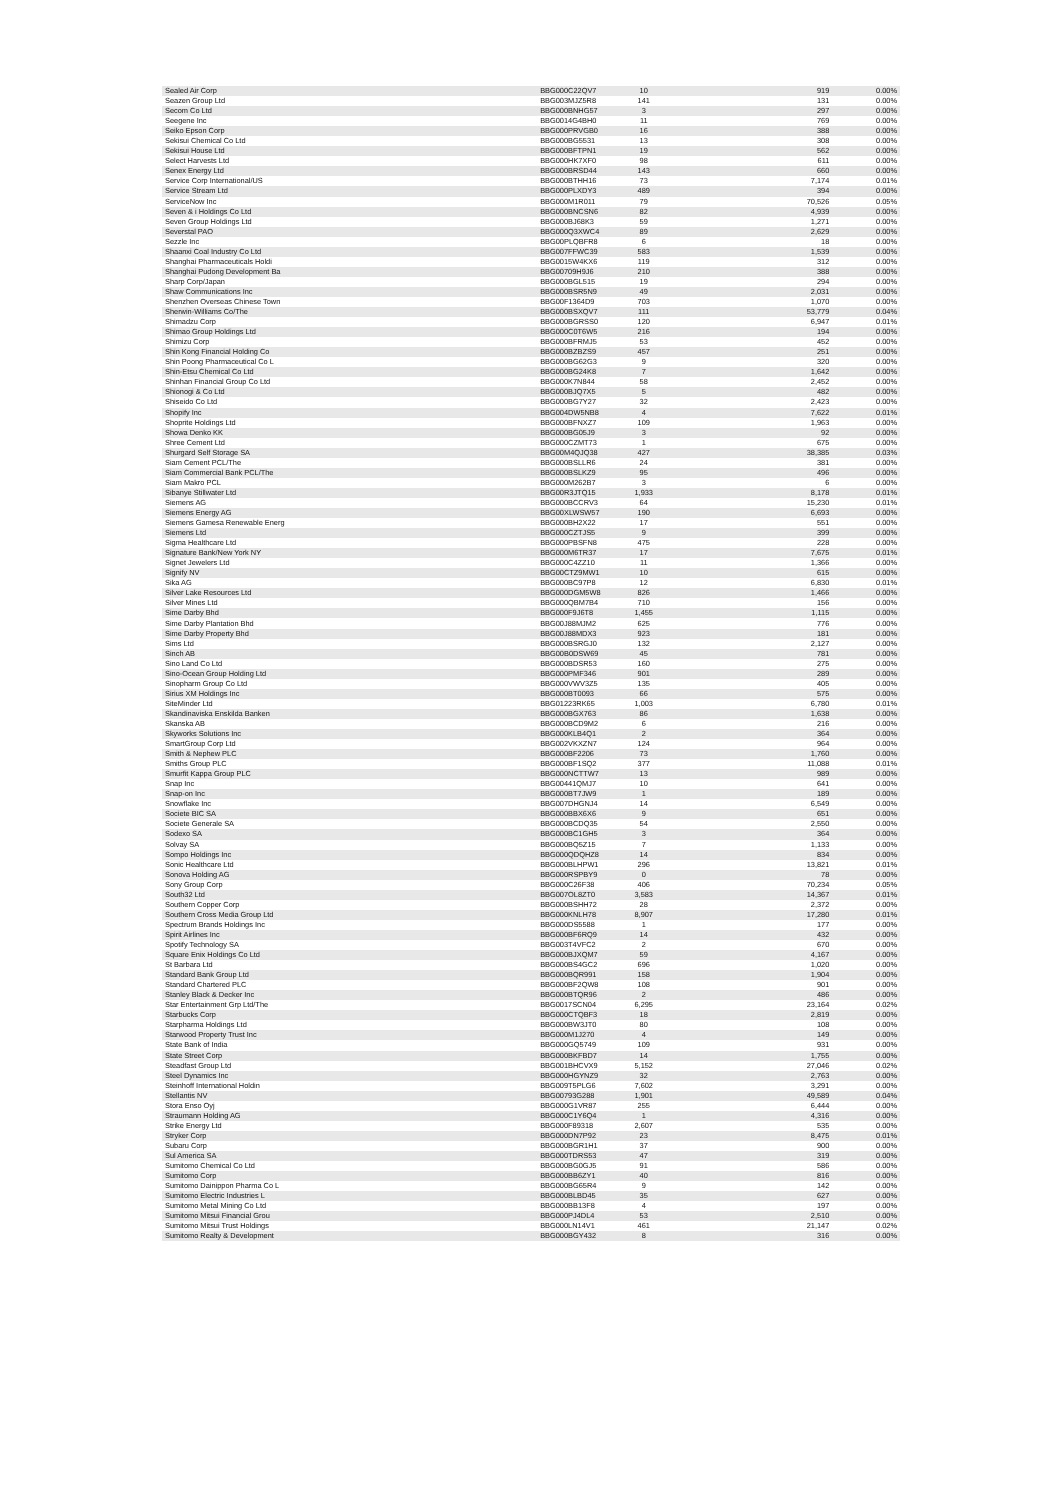| Sealed Air Corp | BBG000C22QV7 | 10 | 919 | 0.00% |
| Seazen Group Ltd | BBG003MJZ5R8 | 141 | 131 | 0.00% |
| Secom Co Ltd | BBG000BNHG57 | 3 | 297 | 0.00% |
| Seegene Inc | BBG0014G4BH0 | 11 | 769 | 0.00% |
| Seiko Epson Corp | BBG000PRVGB0 | 16 | 388 | 0.00% |
| Sekisui Chemical Co Ltd | BBG000BG5531 | 13 | 308 | 0.00% |
| Sekisui House Ltd | BBG000BFTPN1 | 19 | 562 | 0.00% |
| Select Harvests Ltd | BBG000HK7XF0 | 98 | 611 | 0.00% |
| Senex Energy Ltd | BBG000BRSD44 | 143 | 660 | 0.00% |
| Service Corp International/US | BBG000BTHH16 | 73 | 7,174 | 0.01% |
| Service Stream Ltd | BBG000PLXDY3 | 489 | 394 | 0.00% |
| ServiceNow Inc | BBG000M1R011 | 79 | 70,526 | 0.05% |
| Seven & i Holdings Co Ltd | BBG000BNCSN6 | 82 | 4,939 | 0.00% |
| Seven Group Holdings Ltd | BBG000BJ68K3 | 59 | 1,271 | 0.00% |
| Severstal PAO | BBG000Q3XWC4 | 89 | 2,629 | 0.00% |
| Sezzle Inc | BBG00PLQBFR8 | 6 | 18 | 0.00% |
| Shaanxi Coal Industry Co Ltd | BBG007FFWC39 | 583 | 1,539 | 0.00% |
| Shanghai Pharmaceuticals Holdi | BBG0015W4KX6 | 119 | 312 | 0.00% |
| Shanghai Pudong Development Ba | BBG00709H9J6 | 210 | 388 | 0.00% |
| Sharp Corp/Japan | BBG000BGL515 | 19 | 294 | 0.00% |
| Shaw Communications Inc | BBG000BSR5N9 | 49 | 2,031 | 0.00% |
| Shenzhen Overseas Chinese Town | BBG00F1364D9 | 703 | 1,070 | 0.00% |
| Sherwin-Williams Co/The | BBG000BSXQV7 | 111 | 53,779 | 0.04% |
| Shimadzu Corp | BBG000BGRSS0 | 120 | 6,947 | 0.01% |
| Shimao Group Holdings Ltd | BBG000C0T6W5 | 216 | 194 | 0.00% |
| Shimizu Corp | BBG000BFRMJ5 | 53 | 452 | 0.00% |
| Shin Kong Financial Holding Co | BBG000BZBZS9 | 457 | 251 | 0.00% |
| Shin Poong Pharmaceutical Co L | BBG000BG62G3 | 9 | 320 | 0.00% |
| Shin-Etsu Chemical Co Ltd | BBG000BG24K8 | 7 | 1,642 | 0.00% |
| Shinhan Financial Group Co Ltd | BBG000K7N844 | 58 | 2,452 | 0.00% |
| Shionogi & Co Ltd | BBG000BJQ7X5 | 5 | 482 | 0.00% |
| Shiseido Co Ltd | BBG000BG7Y27 | 32 | 2,423 | 0.00% |
| Shopify Inc | BBG004DW5NB8 | 4 | 7,622 | 0.01% |
| Shoprite Holdings Ltd | BBG000BFNXZ7 | 109 | 1,963 | 0.00% |
| Showa Denko KK | BBG000BG05J9 | 3 | 92 | 0.00% |
| Shree Cement Ltd | BBG000CZMT73 | 1 | 675 | 0.00% |
| Shurgard Self Storage SA | BBG00M4QJQ38 | 427 | 38,385 | 0.03% |
| Siam Cement PCL/The | BBG000BSLLR6 | 24 | 381 | 0.00% |
| Siam Commercial Bank PCL/The | BBG000BSLKZ9 | 95 | 496 | 0.00% |
| Siam Makro PCL | BBG000M262B7 | 3 | 6 | 0.00% |
| Sibanye Stillwater Ltd | BBG00R3JTQ15 | 1,933 | 8,178 | 0.01% |
| Siemens AG | BBG000BCCRV3 | 64 | 15,230 | 0.01% |
| Siemens Energy AG | BBG00XLWSW57 | 190 | 6,693 | 0.00% |
| Siemens Gamesa Renewable Energ | BBG000BH2X22 | 17 | 551 | 0.00% |
| Siemens Ltd | BBG000CZTJS5 | 9 | 399 | 0.00% |
| Sigma Healthcare Ltd | BBG000PBSFN8 | 475 | 228 | 0.00% |
| Signature Bank/New York NY | BBG000M6TR37 | 17 | 7,675 | 0.01% |
| Signet Jewelers Ltd | BBG000C4ZZ10 | 11 | 1,366 | 0.00% |
| Signify NV | BBG00CTZ9MW1 | 10 | 615 | 0.00% |
| Sika AG | BBG000BC97P8 | 12 | 6,830 | 0.01% |
| Silver Lake Resources Ltd | BBG000DGM5W8 | 826 | 1,466 | 0.00% |
| Silver Mines Ltd | BBG000QBM7B4 | 710 | 156 | 0.00% |
| Sime Darby Bhd | BBG000F9J6T8 | 1,455 | 1,115 | 0.00% |
| Sime Darby Plantation Bhd | BBG00J88MJM2 | 625 | 776 | 0.00% |
| Sime Darby Property Bhd | BBG00J88MDX3 | 923 | 181 | 0.00% |
| Sims Ltd | BBG000BSRGJ0 | 132 | 2,127 | 0.00% |
| Sinch AB | BBG00B0DSW69 | 45 | 781 | 0.00% |
| Sino Land Co Ltd | BBG000BDSR53 | 160 | 275 | 0.00% |
| Sino-Ocean Group Holding Ltd | BBG000PMF346 | 901 | 289 | 0.00% |
| Sinopharm Group Co Ltd | BBG000VWV3Z5 | 135 | 405 | 0.00% |
| Sirius XM Holdings Inc | BBG000BT0093 | 66 | 575 | 0.00% |
| SiteMinder Ltd | BBG01223RK65 | 1,003 | 6,780 | 0.01% |
| Skandinaviska Enskilda Banken | BBG000BGX763 | 86 | 1,638 | 0.00% |
| Skanska AB | BBG000BCD9M2 | 6 | 216 | 0.00% |
| Skyworks Solutions Inc | BBG000KLB4Q1 | 2 | 364 | 0.00% |
| SmartGroup Corp Ltd | BBG002VKXZN7 | 124 | 964 | 0.00% |
| Smith & Nephew PLC | BBG000BF2206 | 73 | 1,760 | 0.00% |
| Smiths Group PLC | BBG000BF1SQ2 | 377 | 11,088 | 0.01% |
| Smurfit Kappa Group PLC | BBG000NCTTW7 | 13 | 989 | 0.00% |
| Snap Inc | BBG00441QMJ7 | 10 | 641 | 0.00% |
| Snap-on Inc | BBG000BT7JW9 | 1 | 189 | 0.00% |
| Snowflake Inc | BBG007DHGNJ4 | 14 | 6,549 | 0.00% |
| Societe BIC SA | BBG000BBX6X6 | 9 | 651 | 0.00% |
| Societe Generale SA | BBG000BCDQ35 | 54 | 2,550 | 0.00% |
| Sodexo SA | BBG000BC1GH5 | 3 | 364 | 0.00% |
| Solvay SA | BBG000BQ5Z15 | 7 | 1,133 | 0.00% |
| Sompo Holdings Inc | BBG000QDQHZ8 | 14 | 834 | 0.00% |
| Sonic Healthcare Ltd | BBG000BLHPW1 | 296 | 13,821 | 0.01% |
| Sonova Holding AG | BBG000RSPBY9 | 0 | 78 | 0.00% |
| Sony Group Corp | BBG000C26F38 | 406 | 70,234 | 0.05% |
| South32 Ltd | BBG007OL8ZT0 | 3,583 | 14,367 | 0.01% |
| Southern Copper Corp | BBG000BSHH72 | 28 | 2,372 | 0.00% |
| Southern Cross Media Group Ltd | BBG000KNLH78 | 8,907 | 17,280 | 0.01% |
| Spectrum Brands Holdings Inc | BBG000DS5588 | 1 | 177 | 0.00% |
| Spirit Airlines Inc | BBG000BF6RQ9 | 14 | 432 | 0.00% |
| Spotify Technology SA | BBG003T4VFC2 | 2 | 670 | 0.00% |
| Square Enix Holdings Co Ltd | BBG000BJXQM7 | 59 | 4,167 | 0.00% |
| St Barbara Ltd | BBG000BS4GC2 | 696 | 1,020 | 0.00% |
| Standard Bank Group Ltd | BBG000BQR991 | 158 | 1,904 | 0.00% |
| Standard Chartered PLC | BBG000BF2QW8 | 108 | 901 | 0.00% |
| Stanley Black & Decker Inc | BBG000BTQR96 | 2 | 486 | 0.00% |
| Star Entertainment Grp Ltd/The | BBG0017SCN04 | 6,295 | 23,164 | 0.02% |
| Starbucks Corp | BBG000CTQBF3 | 18 | 2,819 | 0.00% |
| Starpharma Holdings Ltd | BBG000BW3JT0 | 80 | 108 | 0.00% |
| Starwood Property Trust Inc | BBG000M1J270 | 4 | 149 | 0.00% |
| State Bank of India | BBG000GQ5749 | 109 | 931 | 0.00% |
| State Street Corp | BBG000BKFBD7 | 14 | 1,755 | 0.00% |
| Steadfast Group Ltd | BBG001BHCVX9 | 5,152 | 27,046 | 0.02% |
| Steel Dynamics Inc | BBG000HGYNZ9 | 32 | 2,763 | 0.00% |
| Steinhoff International Holdin | BBG009T5PLG6 | 7,602 | 3,291 | 0.00% |
| Stellantis NV | BBG00793G288 | 1,901 | 49,589 | 0.04% |
| Stora Enso Oyj | BBG000G1VR87 | 255 | 6,444 | 0.00% |
| Straumann Holding AG | BBG000C1Y6Q4 | 1 | 4,316 | 0.00% |
| Strike Energy Ltd | BBG000F89318 | 2,607 | 535 | 0.00% |
| Stryker Corp | BBG000DN7P92 | 23 | 8,475 | 0.01% |
| Subaru Corp | BBG000BGR1H1 | 37 | 900 | 0.00% |
| Sul America SA | BBG000TDRS53 | 47 | 319 | 0.00% |
| Sumitomo Chemical Co Ltd | BBG000BG0GJ5 | 91 | 586 | 0.00% |
| Sumitomo Corp | BBG000BB6ZY1 | 40 | 816 | 0.00% |
| Sumitomo Dainippon Pharma Co L | BBG000BG65R4 | 9 | 142 | 0.00% |
| Sumitomo Electric Industries L | BBG000BLBD45 | 35 | 627 | 0.00% |
| Sumitomo Metal Mining Co Ltd | BBG000BB13F8 | 4 | 197 | 0.00% |
| Sumitomo Mitsui Financial Grou | BBG000PJ4DL4 | 53 | 2,510 | 0.00% |
| Sumitomo Mitsui Trust Holdings | BBG000LN14V1 | 461 | 21,147 | 0.02% |
| Sumitomo Realty & Development | BBG000BGY432 | 8 | 316 | 0.00% |